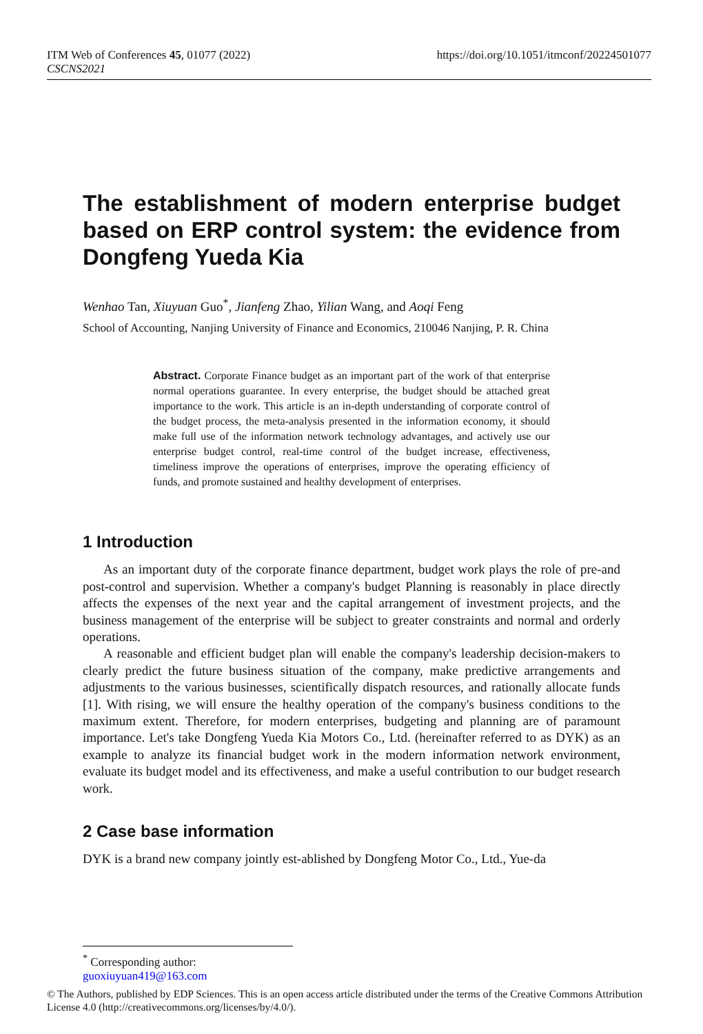ITM Web of Conferences 45, 01077 (2022)
CSCNS2021
https://doi.org/10.1051/itmconf/20224501077
The establishment of modern enterprise budget based on ERP control system: the evidence from Dongfeng Yueda Kia
Wenhao Tan, Xiuyuan Guo<sup>*</sup>, Jianfeng Zhao, Yilian Wang, and Aoqi Feng
School of Accounting, Nanjing University of Finance and Economics, 210046 Nanjing, P. R. China
Abstract. Corporate Finance budget as an important part of the work of that enterprise normal operations guarantee. In every enterprise, the budget should be attached great importance to the work. This article is an in-depth understanding of corporate control of the budget process, the meta-analysis presented in the information economy, it should make full use of the information network technology advantages, and actively use our enterprise budget control, real-time control of the budget increase, effectiveness, timeliness improve the operations of enterprises, improve the operating efficiency of funds, and promote sustained and healthy development of enterprises.
1 Introduction
As an important duty of the corporate finance department, budget work plays the role of pre-and post-control and supervision. Whether a company's budget Planning is reasonably in place directly affects the expenses of the next year and the capital arrangement of investment projects, and the business management of the enterprise will be subject to greater constraints and normal and orderly operations.
A reasonable and efficient budget plan will enable the company's leadership decision-makers to clearly predict the future business situation of the company, make predictive arrangements and adjustments to the various businesses, scientifically dispatch resources, and rationally allocate funds [1]. With rising, we will ensure the healthy operation of the company's business conditions to the maximum extent. Therefore, for modern enterprises, budgeting and planning are of paramount importance. Let's take Dongfeng Yueda Kia Motors Co., Ltd. (hereinafter referred to as DYK) as an example to analyze its financial budget work in the modern information network environment, evaluate its budget model and its effectiveness, and make a useful contribution to our budget research work.
2 Case base information
DYK is a brand new company jointly est-ablished by Dongfeng Motor Co., Ltd., Yue-da
<sup>*</sup> Corresponding author: guoxiuyuan419@163.com
© The Authors, published by EDP Sciences. This is an open access article distributed under the terms of the Creative Commons Attribution License 4.0 (http://creativecommons.org/licenses/by/4.0/).